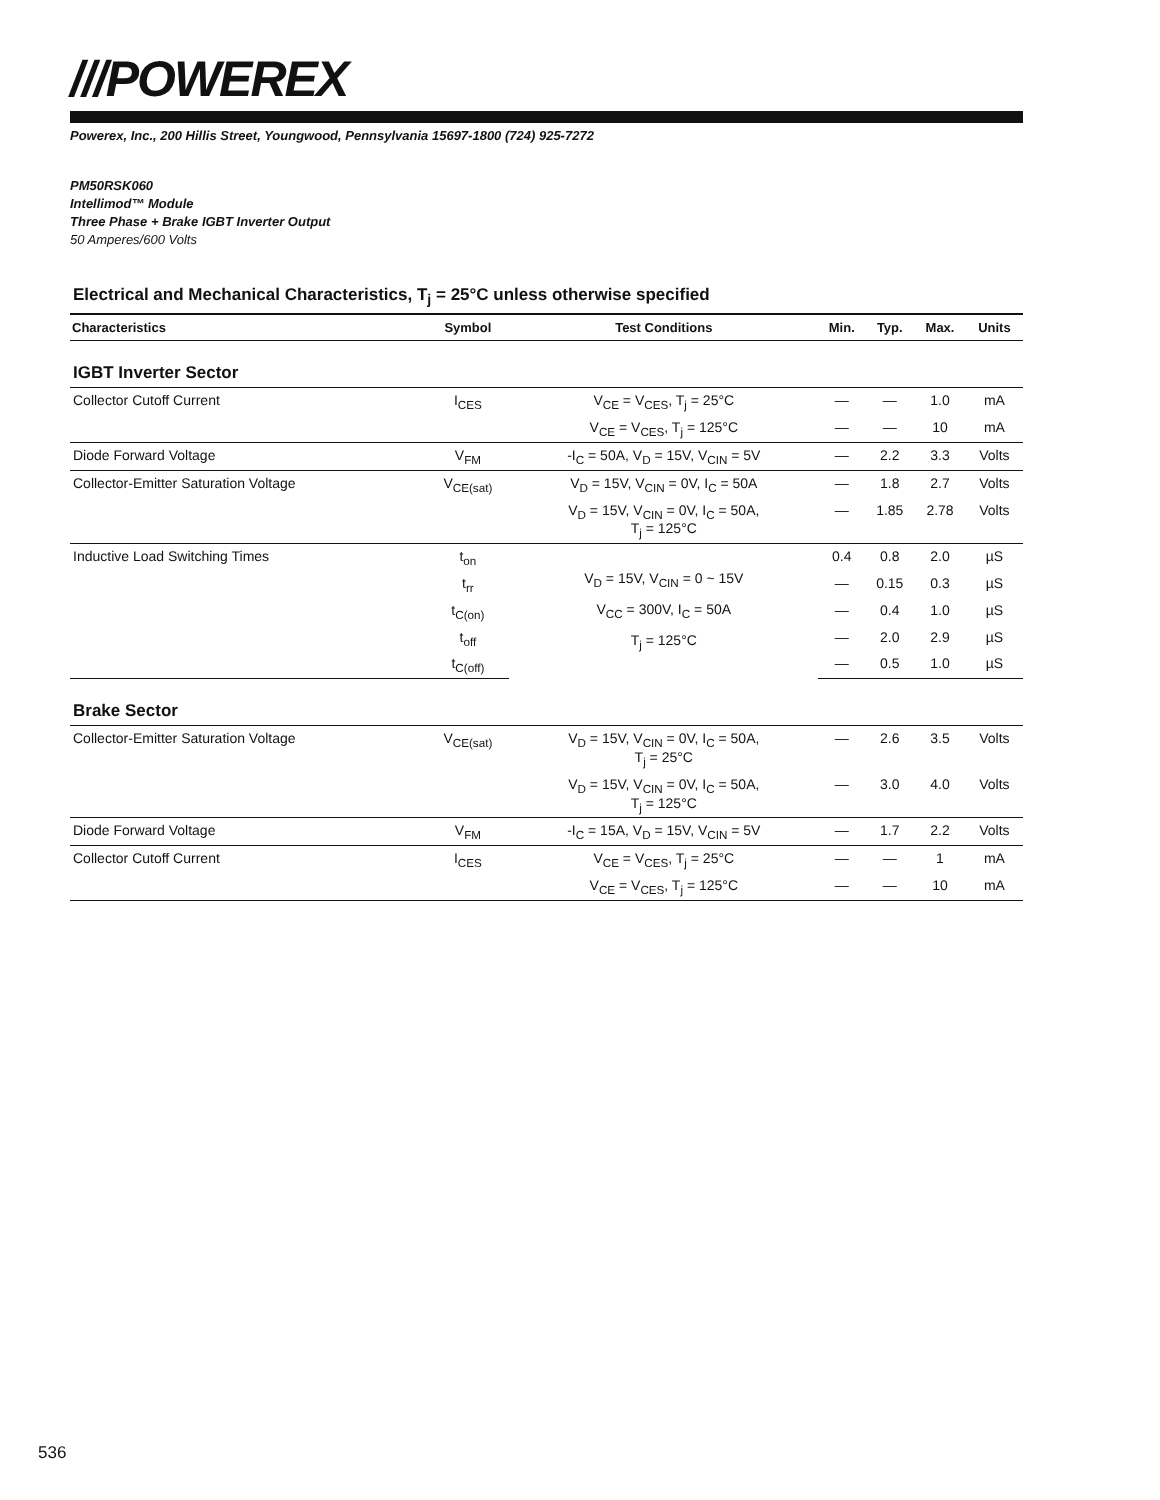///POWEREX
Powerex, Inc., 200 Hillis Street, Youngwood, Pennsylvania 15697-1800 (724) 925-7272
PM50RSK060
Intellimod™ Module
Three Phase + Brake IGBT Inverter Output
50 Amperes/600 Volts
Electrical and Mechanical Characteristics, T<sub>j</sub> = 25°C unless otherwise specified
| Characteristics | Symbol | Test Conditions | Min. | Typ. | Max. | Units |
| --- | --- | --- | --- | --- | --- | --- |
| IGBT Inverter Sector | | | | | | |
| Collector Cutoff Current | I<sub>CES</sub> | V<sub>CE</sub> = V<sub>CES</sub>, T<sub>j</sub> = 25°C | — | — | 1.0 | mA |
| | | V<sub>CE</sub> = V<sub>CES</sub>, T<sub>j</sub> = 125°C | — | — | 10 | mA |
| Diode Forward Voltage | V<sub>FM</sub> | -I<sub>C</sub> = 50A, V<sub>D</sub> = 15V, V<sub>CIN</sub> = 5V | — | 2.2 | 3.3 | Volts |
| Collector-Emitter Saturation Voltage | V<sub>CE(sat)</sub> | V<sub>D</sub> = 15V, V<sub>CIN</sub> = 0V, I<sub>C</sub> = 50A | — | 1.8 | 2.7 | Volts |
| | | V<sub>D</sub> = 15V, V<sub>CIN</sub> = 0V, I<sub>C</sub> = 50A, T<sub>j</sub> = 125°C | — | 1.85 | 2.78 | Volts |
| Inductive Load Switching Times | t<sub>on</sub> | V<sub>D</sub> = 15V, V<sub>CIN</sub> = 0 ~ 15V V<sub>CC</sub> = 300V, I<sub>C</sub> = 50A T<sub>j</sub> = 125°C | 0.4 | 0.8 | 2.0 | µS |
| | t<sub>rr</sub> | | — | 0.15 | 0.3 | µS |
| | t<sub>C(on)</sub> | | — | 0.4 | 1.0 | µS |
| | t<sub>off</sub> | | — | 2.0 | 2.9 | µS |
| | t<sub>C(off)</sub> | | — | 0.5 | 1.0 | µS |
| Brake Sector | | | | | | |
| Collector-Emitter Saturation Voltage | V<sub>CE(sat)</sub> | V<sub>D</sub> = 15V, V<sub>CIN</sub> = 0V, I<sub>C</sub> = 50A, T<sub>j</sub> = 25°C | — | 2.6 | 3.5 | Volts |
| | | V<sub>D</sub> = 15V, V<sub>CIN</sub> = 0V, I<sub>C</sub> = 50A, T<sub>j</sub> = 125°C | — | 3.0 | 4.0 | Volts |
| Diode Forward Voltage | V<sub>FM</sub> | -I<sub>C</sub> = 15A, V<sub>D</sub> = 15V, V<sub>CIN</sub> = 5V | — | 1.7 | 2.2 | Volts |
| Collector Cutoff Current | I<sub>CES</sub> | V<sub>CE</sub> = V<sub>CES</sub>, T<sub>j</sub> = 25°C | — | — | 1 | mA |
| | | V<sub>CE</sub> = V<sub>CES</sub>, T<sub>j</sub> = 125°C | — | — | 10 | mA |
536